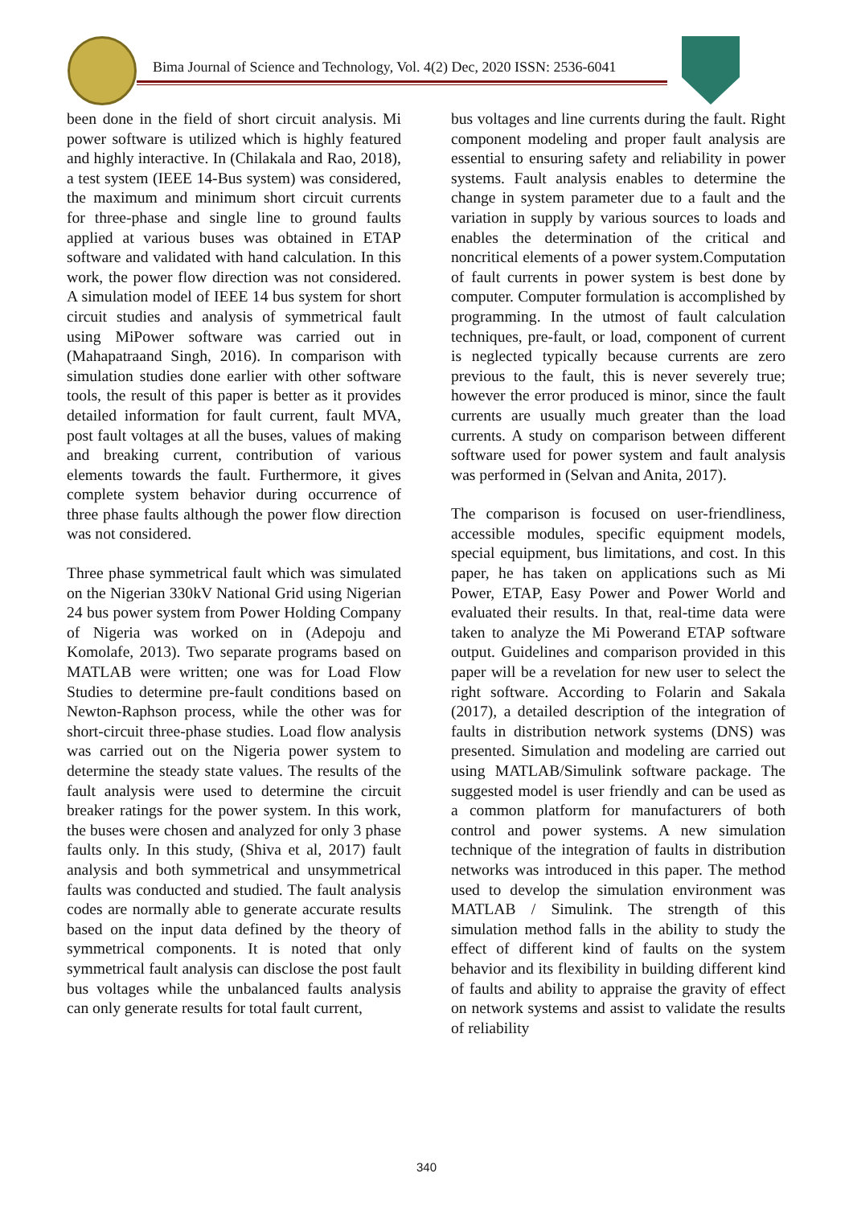Bima Journal of Science and Technology, Vol. 4(2) Dec, 2020 ISSN: 2536-6041
been done in the field of short circuit analysis. Mi power software is utilized which is highly featured and highly interactive. In (Chilakala and Rao, 2018), a test system (IEEE 14-Bus system) was considered, the maximum and minimum short circuit currents for three-phase and single line to ground faults applied at various buses was obtained in ETAP software and validated with hand calculation. In this work, the power flow direction was not considered. A simulation model of IEEE 14 bus system for short circuit studies and analysis of symmetrical fault using MiPower software was carried out in (Mahapatraand Singh, 2016). In comparison with simulation studies done earlier with other software tools, the result of this paper is better as it provides detailed information for fault current, fault MVA, post fault voltages at all the buses, values of making and breaking current, contribution of various elements towards the fault. Furthermore, it gives complete system behavior during occurrence of three phase faults although the power flow direction was not considered.
Three phase symmetrical fault which was simulated on the Nigerian 330kV National Grid using Nigerian 24 bus power system from Power Holding Company of Nigeria was worked on in (Adepoju and Komolafe, 2013). Two separate programs based on MATLAB were written; one was for Load Flow Studies to determine pre-fault conditions based on Newton-Raphson process, while the other was for short-circuit three-phase studies. Load flow analysis was carried out on the Nigeria power system to determine the steady state values. The results of the fault analysis were used to determine the circuit breaker ratings for the power system. In this work, the buses were chosen and analyzed for only 3 phase faults only. In this study, (Shiva et al, 2017) fault analysis and both symmetrical and unsymmetrical faults was conducted and studied. The fault analysis codes are normally able to generate accurate results based on the input data defined by the theory of symmetrical components. It is noted that only symmetrical fault analysis can disclose the post fault bus voltages while the unbalanced faults analysis can only generate results for total fault current,
bus voltages and line currents during the fault. Right component modeling and proper fault analysis are essential to ensuring safety and reliability in power systems. Fault analysis enables to determine the change in system parameter due to a fault and the variation in supply by various sources to loads and enables the determination of the critical and noncritical elements of a power system.Computation of fault currents in power system is best done by computer. Computer formulation is accomplished by programming. In the utmost of fault calculation techniques, pre-fault, or load, component of current is neglected typically because currents are zero previous to the fault, this is never severely true; however the error produced is minor, since the fault currents are usually much greater than the load currents. A study on comparison between different software used for power system and fault analysis was performed in (Selvan and Anita, 2017).
The comparison is focused on user-friendliness, accessible modules, specific equipment models, special equipment, bus limitations, and cost. In this paper, he has taken on applications such as Mi Power, ETAP, Easy Power and Power World and evaluated their results. In that, real-time data were taken to analyze the Mi Powerand ETAP software output. Guidelines and comparison provided in this paper will be a revelation for new user to select the right software. According to Folarin and Sakala (2017), a detailed description of the integration of faults in distribution network systems (DNS) was presented. Simulation and modeling are carried out using MATLAB/Simulink software package. The suggested model is user friendly and can be used as a common platform for manufacturers of both control and power systems. A new simulation technique of the integration of faults in distribution networks was introduced in this paper. The method used to develop the simulation environment was MATLAB / Simulink. The strength of this simulation method falls in the ability to study the effect of different kind of faults on the system behavior and its flexibility in building different kind of faults and ability to appraise the gravity of effect on network systems and assist to validate the results of reliability
340